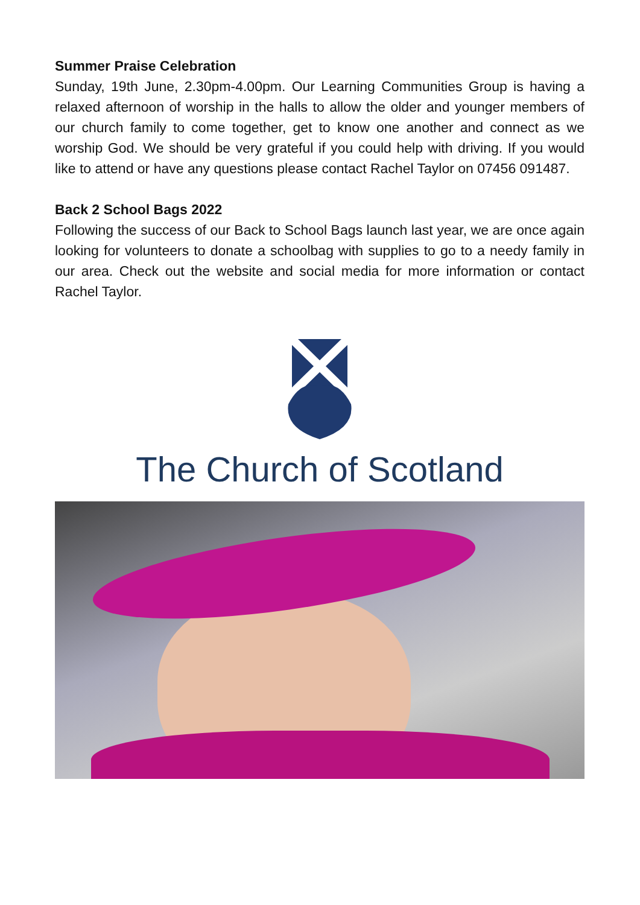Summer Praise Celebration
Sunday, 19th June, 2.30pm-4.00pm. Our Learning Communities Group is having a relaxed afternoon of worship in the halls to allow the older and younger members of our church family to come together, get to know one another and connect as we worship God. We should be very grateful if you could help with driving. If you would like to attend or have any questions please contact Rachel Taylor on 07456 091487.
Back 2 School Bags 2022
Following the success of our Back to School Bags launch last year, we are once again looking for volunteers to donate a schoolbag with supplies to go to a needy family in our area. Check out the website and social media for more information or contact Rachel Taylor.
The Church of Scotland